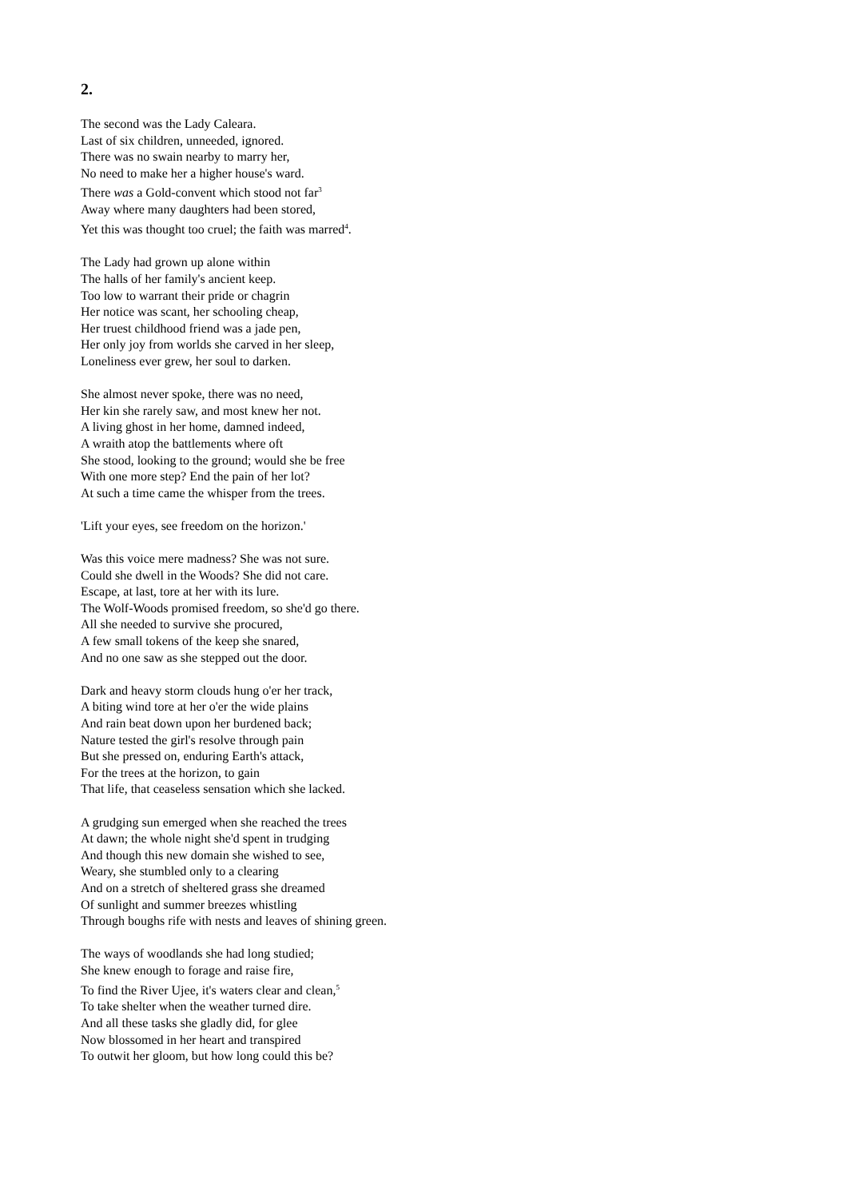2.
The second was the Lady Caleara.
Last of six children, unneeded, ignored.
There was no swain nearby to marry her,
No need to make her a higher house's ward.
There was a Gold-convent which stood not far<sup>3</sup>
Away where many daughters had been stored,
Yet this was thought too cruel; the faith was marred<sup>4</sup>.
The Lady had grown up alone within
The halls of her family's ancient keep.
Too low to warrant their pride or chagrin
Her notice was scant, her schooling cheap,
Her truest childhood friend was a jade pen,
Her only joy from worlds she carved in her sleep,
Loneliness ever grew, her soul to darken.
She almost never spoke, there was no need,
Her kin she rarely saw, and most knew her not.
A living ghost in her home, damned indeed,
A wraith atop the battlements where oft
She stood, looking to the ground; would she be free
With one more step? End the pain of her lot?
At such a time came the whisper from the trees.
'Lift your eyes, see freedom on the horizon.'
Was this voice mere madness? She was not sure.
Could she dwell in the Woods? She did not care.
Escape, at last, tore at her with its lure.
The Wolf-Woods promised freedom, so she'd go there.
All she needed to survive she procured,
A few small tokens of the keep she snared,
And no one saw as she stepped out the door.
Dark and heavy storm clouds hung o'er her track,
A biting wind tore at her o'er the wide plains
And rain beat down upon her burdened back;
Nature tested the girl's resolve through pain
But she pressed on, enduring Earth's attack,
For the trees at the horizon, to gain
That life, that ceaseless sensation which she lacked.
A grudging sun emerged when she reached the trees
At dawn; the whole night she'd spent in trudging
And though this new domain she wished to see,
Weary, she stumbled only to a clearing
And on a stretch of sheltered grass she dreamed
Of sunlight and summer breezes whistling
Through boughs rife with nests and leaves of shining green.
The ways of woodlands she had long studied;
She knew enough to forage and raise fire,
To find the River Ujee, it's waters clear and clean,<sup>5</sup>
To take shelter when the weather turned dire.
And all these tasks she gladly did, for glee
Now blossomed in her heart and transpired
To outwit her gloom, but how long could this be?